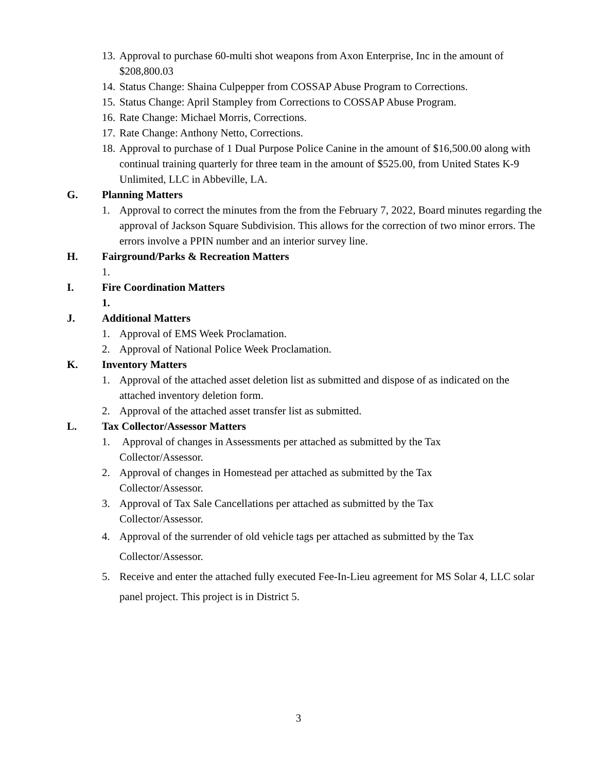13. Approval to purchase 60-multi shot weapons from Axon Enterprise, Inc in the amount of $208,800.03
14. Status Change: Shaina Culpepper from COSSAP Abuse Program to Corrections.
15. Status Change: April Stampley from Corrections to COSSAP Abuse Program.
16. Rate Change: Michael Morris, Corrections.
17. Rate Change: Anthony Netto, Corrections.
18. Approval to purchase of 1 Dual Purpose Police Canine in the amount of $16,500.00 along with continual training quarterly for three team in the amount of $525.00, from United States K-9 Unlimited, LLC in Abbeville, LA.
G. Planning Matters
1. Approval to correct the minutes from the from the February 7, 2022, Board minutes regarding the approval of Jackson Square Subdivision. This allows for the correction of two minor errors. The errors involve a PPIN number and an interior survey line.
H. Fairground/Parks & Recreation Matters
1.
I. Fire Coordination Matters
1.
J. Additional Matters
1. Approval of EMS Week Proclamation.
2. Approval of National Police Week Proclamation.
K. Inventory Matters
1. Approval of the attached asset deletion list as submitted and dispose of as indicated on the attached inventory deletion form.
2. Approval of the attached asset transfer list as submitted.
L. Tax Collector/Assessor Matters
1. Approval of changes in Assessments per attached as submitted by the Tax
Collector/Assessor.
2. Approval of changes in Homestead per attached as submitted by the Tax
Collector/Assessor.
3. Approval of Tax Sale Cancellations per attached as submitted by the Tax
Collector/Assessor.
4. Approval of the surrender of old vehicle tags per attached as submitted by the Tax Collector/Assessor.
5. Receive and enter the attached fully executed Fee-In-Lieu agreement for MS Solar 4, LLC solar panel project. This project is in District 5.
3